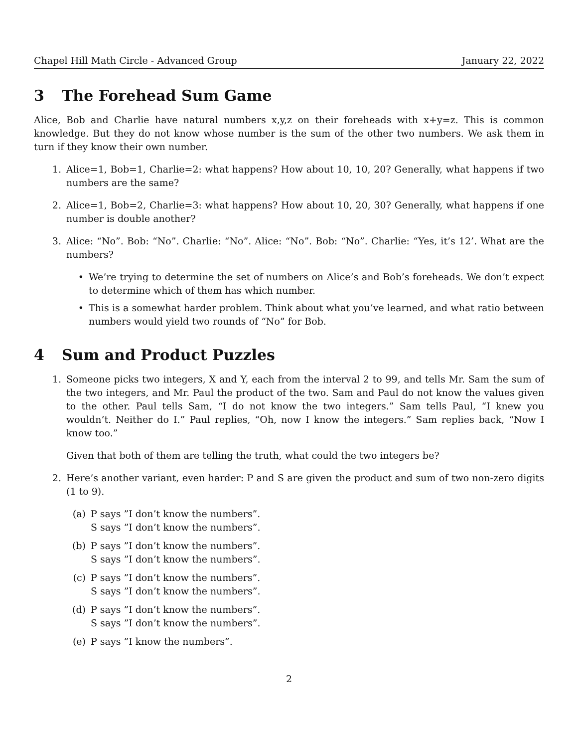Chapel Hill Math Circle - Advanced Group January 22, 2022
3 The Forehead Sum Game
Alice, Bob and Charlie have natural numbers x,y,z on their foreheads with x+y=z. This is common knowledge. But they do not know whose number is the sum of the other two numbers. We ask them in turn if they know their own number.
1. Alice=1, Bob=1, Charlie=2: what happens? How about 10, 10, 20? Generally, what happens if two numbers are the same?
2. Alice=1, Bob=2, Charlie=3: what happens? How about 10, 20, 30? Generally, what happens if one number is double another?
3. Alice: “No”. Bob: “No”. Charlie: “No”. Alice: “No”. Bob: “No”. Charlie: “Yes, it’s 12’. What are the numbers?
• We’re trying to determine the set of numbers on Alice’s and Bob’s foreheads. We don’t expect to determine which of them has which number.
• This is a somewhat harder problem. Think about what you’ve learned, and what ratio between numbers would yield two rounds of “No” for Bob.
4 Sum and Product Puzzles
1. Someone picks two integers, X and Y, each from the interval 2 to 99, and tells Mr. Sam the sum of the two integers, and Mr. Paul the product of the two. Sam and Paul do not know the values given to the other. Paul tells Sam, “I do not know the two integers.” Sam tells Paul, “I knew you wouldn’t. Neither do I.” Paul replies, “Oh, now I know the integers.” Sam replies back, “Now I know too.”
Given that both of them are telling the truth, what could the two integers be?
2. Here’s another variant, even harder: P and S are given the product and sum of two non-zero digits (1 to 9).
(a) P says ”I don’t know the numbers”.
S says ”I don’t know the numbers”.
(b) P says ”I don’t know the numbers”.
S says ”I don’t know the numbers”.
(c) P says ”I don’t know the numbers”.
S says ”I don’t know the numbers”.
(d) P says ”I don’t know the numbers”.
S says ”I don’t know the numbers”.
(e) P says ”I know the numbers”.
2